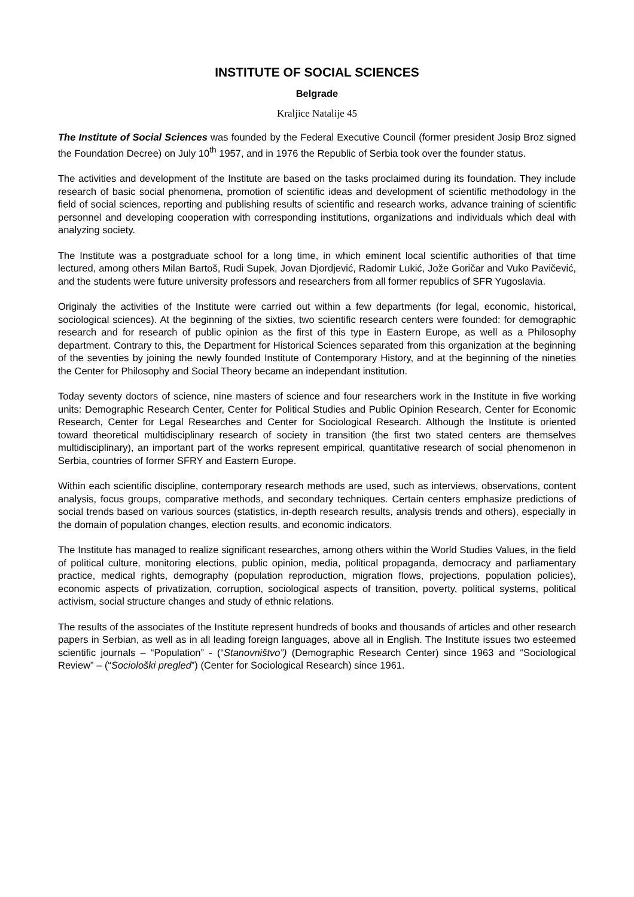INSTITUTE OF SOCIAL SCIENCES
Belgrade
Kraljice Natalije 45
The Institute of Social Sciences was founded by the Federal Executive Council (former president Josip Broz signed the Foundation Decree) on July 10<sup>th</sup> 1957, and in 1976 the Republic of Serbia took over the founder status.
The activities and development of the Institute are based on the tasks proclaimed during its foundation. They include research of basic social phenomena, promotion of scientific ideas and development of scientific methodology in the field of social sciences, reporting and publishing results of scientific and research works, advance training of scientific personnel and developing cooperation with corresponding institutions, organizations and individuals which deal with analyzing society.
The Institute was a postgraduate school for a long time, in which eminent local scientific authorities of that time lectured, among others Milan Bartoš, Rudi Supek, Jovan Djordjević, Radomir Lukić, Jože Goričar and Vuko Pavičević, and the students were future university professors and researchers from all former republics of SFR Yugoslavia.
Originaly the activities of the Institute were carried out within a few departments (for legal, economic, historical, sociological sciences). At the beginning of the sixties, two scientific research centers were founded: for demographic research and for research of public opinion as the first of this type in Eastern Europe, as well as a Philosophy department. Contrary to this, the Department for Historical Sciences separated from this organization at the beginning of the seventies by joining the newly founded Institute of Contemporary History, and at the beginning of the nineties the Center for Philosophy and Social Theory became an independant institution.
Today seventy doctors of science, nine masters of science and four researchers work in the Institute in five working units: Demographic Research Center, Center for Political Studies and Public Opinion Research, Center for Economic Research, Center for Legal Researches and Center for Sociological Research. Although the Institute is oriented toward theoretical multidisciplinary research of society in transition (the first two stated centers are themselves multidisciplinary), an important part of the works represent empirical, quantitative research of social phenomenon in Serbia, countries of former SFRY and Eastern Europe.
Within each scientific discipline, contemporary research methods are used, such as interviews, observations, content analysis, focus groups, comparative methods, and secondary techniques. Certain centers emphasize predictions of social trends based on various sources (statistics, in-depth research results, analysis trends and others), especially in the domain of population changes, election results, and economic indicators.
The Institute has managed to realize significant researches, among others within the World Studies Values, in the field of political culture, monitoring elections, public opinion, media, political propaganda, democracy and parliamentary practice, medical rights, demography (population reproduction, migration flows, projections, population policies), economic aspects of privatization, corruption, sociological aspects of transition, poverty, political systems, political activism, social structure changes and study of ethnic relations.
The results of the associates of the Institute represent hundreds of books and thousands of articles and other research papers in Serbian, as well as in all leading foreign languages, above all in English. The Institute issues two esteemed scientific journals – “Population” - (“Stanovništvo”) (Demographic Research Center) since 1963 and “Sociological Review” – (“Sociološki pregled”) (Center for Sociological Research) since 1961.